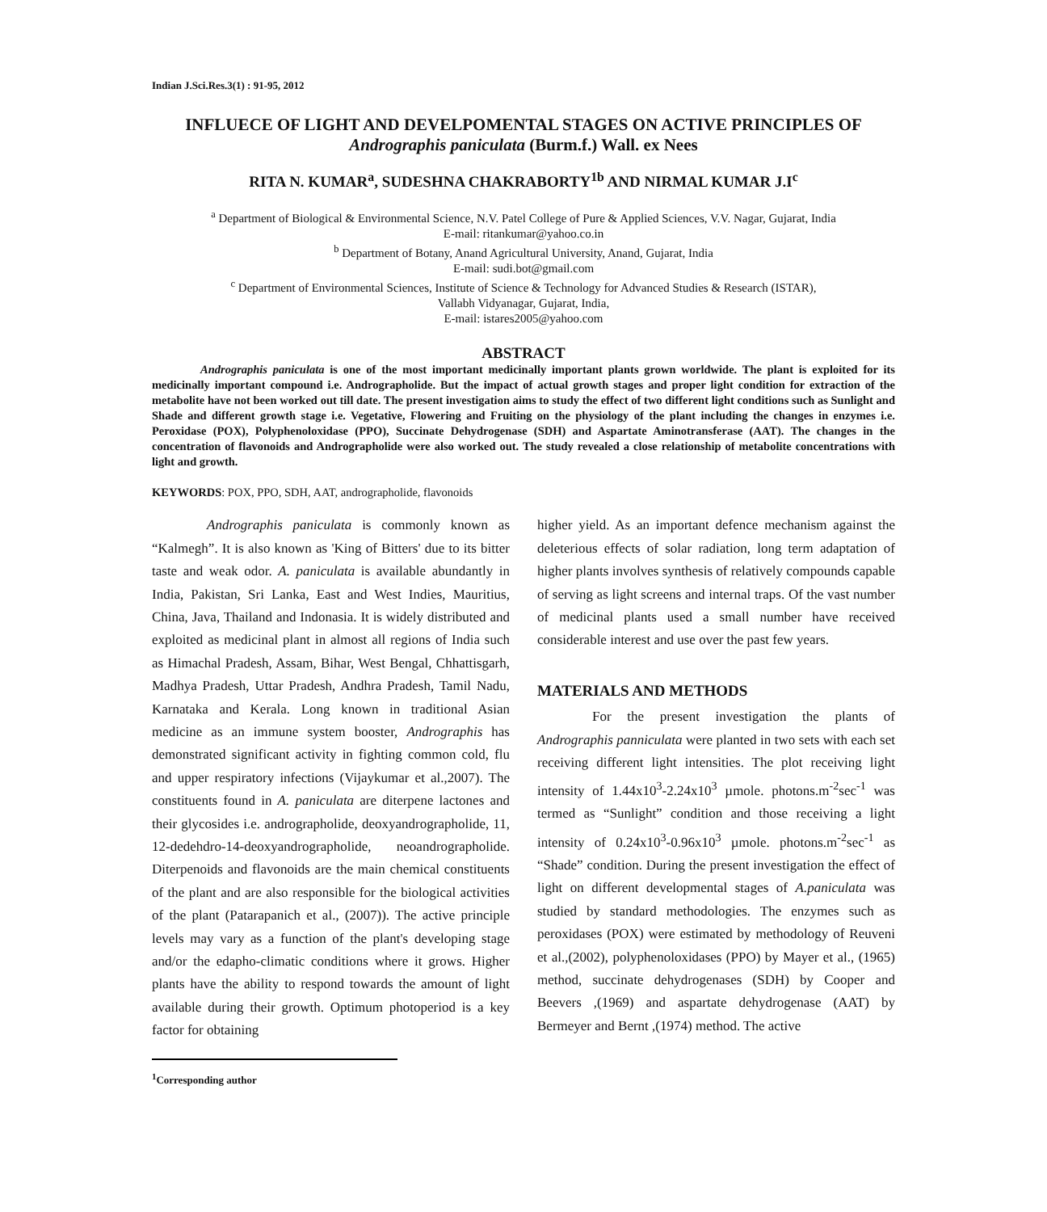Indian J.Sci.Res.3(1) : 91-95, 2012
INFLUECE OF LIGHT AND DEVELPOMENTAL STAGES ON ACTIVE PRINCIPLES OF
Andrographis paniculata (Burm.f.) Wall. ex Nees
RITA N. KUMAR<sup>a</sup>, SUDESHNA CHAKRABORTY<sup>1b</sup> AND NIRMAL KUMAR J.I<sup>c</sup>
<sup>a</sup> Department of Biological & Environmental Science, N.V. Patel College of Pure & Applied Sciences, V.V. Nagar, Gujarat, India
E-mail: ritankumar@yahoo.co.in
<sup>b</sup> Department of Botany, Anand Agricultural University, Anand, Gujarat, India
E-mail: sudi.bot@gmail.com
<sup>c</sup> Department of Environmental Sciences, Institute of Science & Technology for Advanced Studies & Research (ISTAR),
Vallabh Vidyanagar, Gujarat, India,
E-mail: istares2005@yahoo.com
ABSTRACT
Andrographis paniculata is one of the most important medicinally important plants grown worldwide. The plant is exploited for its medicinally important compound i.e. Andrographolide. But the impact of actual growth stages and proper light condition for extraction of the metabolite have not been worked out till date. The present investigation aims to study the effect of two different light conditions such as Sunlight and Shade and different growth stage i.e. Vegetative, Flowering and Fruiting on the physiology of the plant including the changes in enzymes i.e. Peroxidase (POX), Polyphenoloxidase (PPO), Succinate Dehydrogenase (SDH) and Aspartate Aminotransferase (AAT). The changes in the concentration of flavonoids and Andrographolide were also worked out. The study revealed a close relationship of metabolite concentrations with light and growth.
KEYWORDS: POX, PPO, SDH, AAT, andrographolide, flavonoids
Andrographis paniculata is commonly known as “Kalmegh”. It is also known as 'King of Bitters' due to its bitter taste and weak odor. A. paniculata is available abundantly in India, Pakistan, Sri Lanka, East and West Indies, Mauritius, China, Java, Thailand and Indonasia. It is widely distributed and exploited as medicinal plant in almost all regions of India such as Himachal Pradesh, Assam, Bihar, West Bengal, Chhattisgarh, Madhya Pradesh, Uttar Pradesh, Andhra Pradesh, Tamil Nadu, Karnataka and Kerala. Long known in traditional Asian medicine as an immune system booster, Andrographis has demonstrated significant activity in fighting common cold, flu and upper respiratory infections (Vijaykumar et al.,2007). The constituents found in A. paniculata are diterpene lactones and their glycosides i.e. andrographolide, deoxyandrographolide, 11, 12-dedehdro-14-deoxyandrographolide, neoandrographolide. Diterpenoids and flavonoids are the main chemical constituents of the plant and are also responsible for the biological activities of the plant (Patarapanich et al., (2007)). The active principle levels may vary as a function of the plant's developing stage and/or the edapho-climatic conditions where it grows. Higher plants have the ability to respond towards the amount of light available during their growth. Optimum photoperiod is a key factor for obtaining
<sup>1</sup> Corresponding author
higher yield. As an important defence mechanism against the deleterious effects of solar radiation, long term adaptation of higher plants involves synthesis of relatively compounds capable of serving as light screens and internal traps. Of the vast number of medicinal plants used a small number have received considerable interest and use over the past few years.
MATERIALS AND METHODS
For the present investigation the plants of Andrographis panniculata were planted in two sets with each set receiving different light intensities. The plot receiving light intensity of 1.44x10<sup>3</sup>-2.24x10<sup>3</sup> µmole. photons.m<sup>-2</sup>sec<sup>-1</sup> was termed as “Sunlight” condition and those receiving a light intensity of 0.24x10<sup>3</sup>-0.96x10<sup>3</sup> µmole. photons.m<sup>-2</sup>sec<sup>-1</sup> as “Shade” condition. During the present investigation the effect of light on different developmental stages of A.paniculata was studied by standard methodologies. The enzymes such as peroxidases (POX) were estimated by methodology of Reuveni et al.,(2002), polyphenoloxidases (PPO) by Mayer et al., (1965) method, succinate dehydrogenases (SDH) by Cooper and Beevers ,(1969) and aspartate dehydrogenase (AAT) by Bermeyer and Bernt ,(1974) method. The active